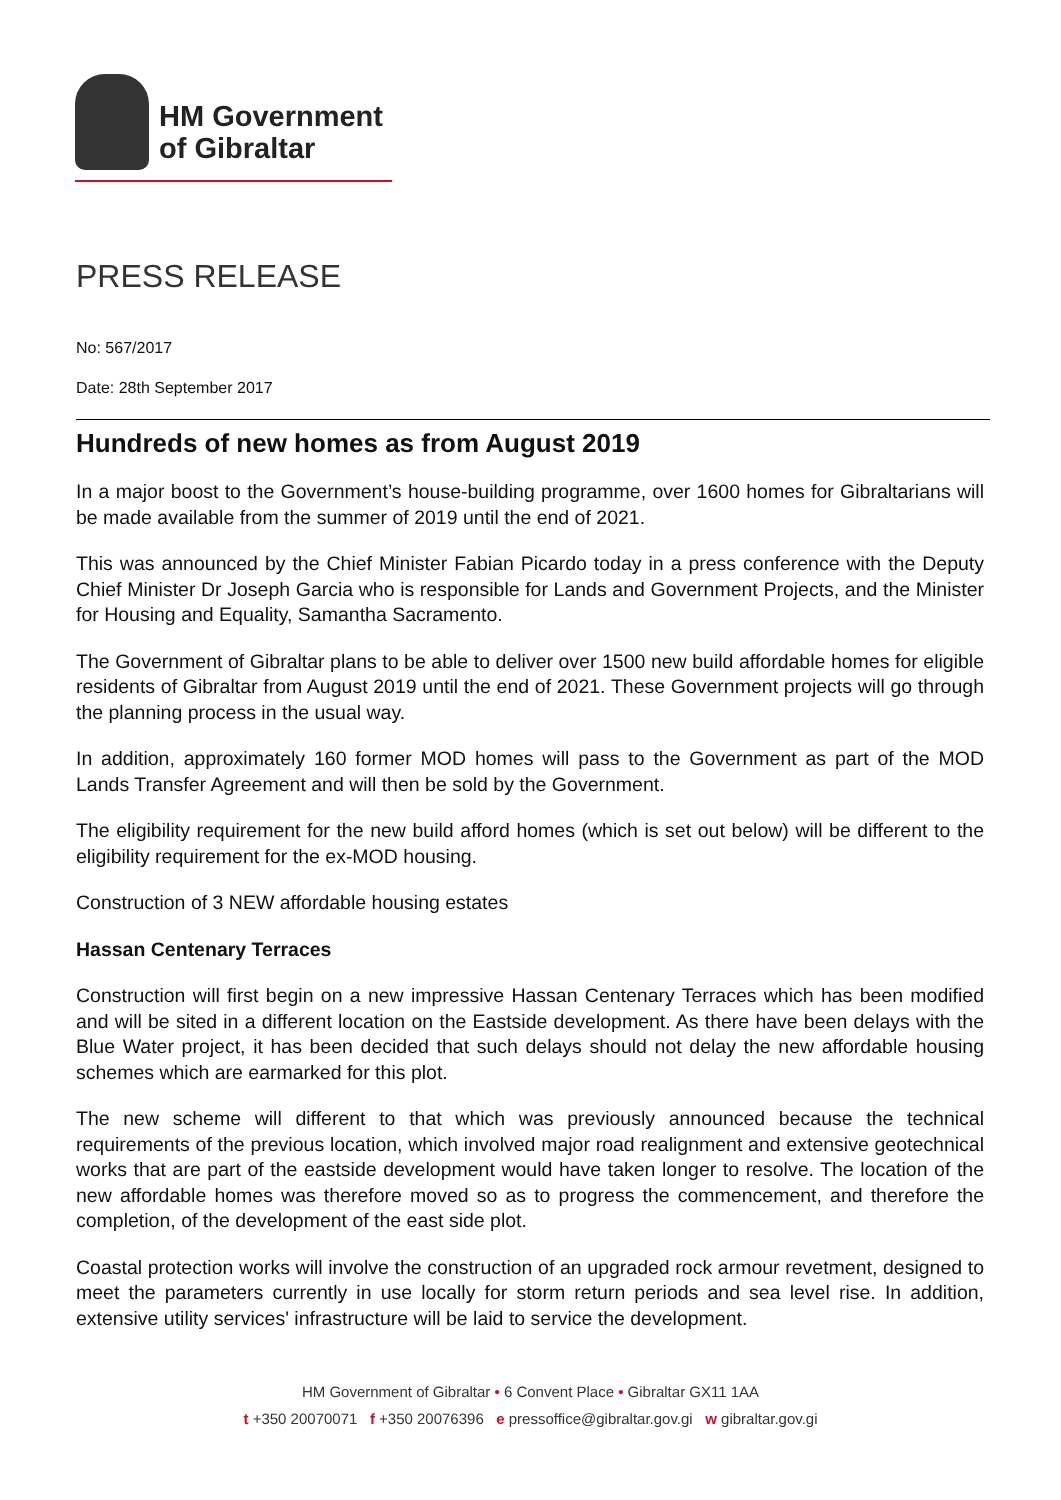HM Government
of Gibraltar
PRESS RELEASE
No: 567/2017
Date: 28th September 2017
Hundreds of new homes as from August 2019
In a major boost to the Government’s house-building programme, over 1600 homes for Gibraltarians will be made available from the summer of 2019 until the end of 2021.
This was announced by the Chief Minister Fabian Picardo today in a press conference with the Deputy Chief Minister Dr Joseph Garcia who is responsible for Lands and Government Projects, and the Minister for Housing and Equality, Samantha Sacramento.
The Government of Gibraltar plans to be able to deliver over 1500 new build affordable homes for eligible residents of Gibraltar from August 2019 until the end of 2021. These Government projects will go through the planning process in the usual way.
In addition, approximately 160 former MOD homes will pass to the Government as part of the MOD Lands Transfer Agreement and will then be sold by the Government.
The eligibility requirement for the new build afford homes (which is set out below) will be different to the eligibility requirement for the ex-MOD housing.
Construction of 3 NEW affordable housing estates
Hassan Centenary Terraces
Construction will first begin on a new impressive Hassan Centenary Terraces which has been modified and will be sited in a different location on the Eastside development. As there have been delays with the Blue Water project, it has been decided that such delays should not delay the new affordable housing schemes which are earmarked for this plot.
The new scheme will different to that which was previously announced because the technical requirements of the previous location, which involved major road realignment and extensive geotechnical works that are part of the eastside development would have taken longer to resolve. The location of the new affordable homes was therefore moved so as to progress the commencement, and therefore the completion, of the development of the east side plot.
Coastal protection works will involve the construction of an upgraded rock armour revetment, designed to meet the parameters currently in use locally for storm return periods and sea level rise. In addition, extensive utility services' infrastructure will be laid to service the development.
HM Government of Gibraltar • 6 Convent Place • Gibraltar GX11 1AA
t +350 20070071 f +350 20076396 e pressoffice@gibraltar.gov.gi w gibraltar.gov.gi